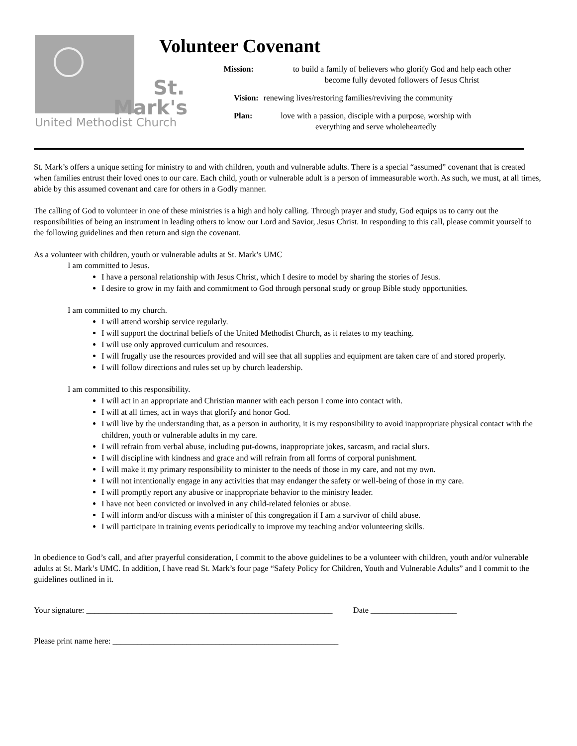St.
Mark's
United Methodist Church
Volunteer Covenant
Mission: to build a family of believers who glorify God and help each other become fully devoted followers of Jesus Christ
Vision: renewing lives/restoring families/reviving the community
Plan: love with a passion, disciple with a purpose, worship with everything and serve wholeheartedly
St. Mark’s offers a unique setting for ministry to and with children, youth and vulnerable adults. There is a special “assumed” covenant that is created when families entrust their loved ones to our care. Each child, youth or vulnerable adult is a person of immeasurable worth. As such, we must, at all times, abide by this assumed covenant and care for others in a Godly manner.
The calling of God to volunteer in one of these ministries is a high and holy calling. Through prayer and study, God equips us to carry out the responsibilities of being an instrument in leading others to know our Lord and Savior, Jesus Christ. In responding to this call, please commit yourself to the following guidelines and then return and sign the covenant.
As a volunteer with children, youth or vulnerable adults at St. Mark’s UMC
I am committed to Jesus.
I have a personal relationship with Jesus Christ, which I desire to model by sharing the stories of Jesus.
I desire to grow in my faith and commitment to God through personal study or group Bible study opportunities.
I am committed to my church.
I will attend worship service regularly.
I will support the doctrinal beliefs of the United Methodist Church, as it relates to my teaching.
I will use only approved curriculum and resources.
I will frugally use the resources provided and will see that all supplies and equipment are taken care of and stored properly.
I will follow directions and rules set up by church leadership.
I am committed to this responsibility.
I will act in an appropriate and Christian manner with each person I come into contact with.
I will at all times, act in ways that glorify and honor God.
I will live by the understanding that, as a person in authority, it is my responsibility to avoid inappropriate physical contact with the children, youth or vulnerable adults in my care.
I will refrain from verbal abuse, including put-downs, inappropriate jokes, sarcasm, and racial slurs.
I will discipline with kindness and grace and will refrain from all forms of corporal punishment.
I will make it my primary responsibility to minister to the needs of those in my care, and not my own.
I will not intentionally engage in any activities that may endanger the safety or well-being of those in my care.
I will promptly report any abusive or inappropriate behavior to the ministry leader.
I have not been convicted or involved in any child-related felonies or abuse.
I will inform and/or discuss with a minister of this congregation if I am a survivor of child abuse.
I will participate in training events periodically to improve my teaching and/or volunteering skills.
In obedience to God’s call, and after prayerful consideration, I commit to the above guidelines to be a volunteer with children, youth and/or vulnerable adults at St. Mark’s UMC. In addition, I have read St. Mark’s four page “Safety Policy for Children, Youth and Vulnerable Adults” and I commit to the guidelines outlined in it.
Your signature: ____________________________________________________________ Date _____________________
Please print name here: _______________________________________________________